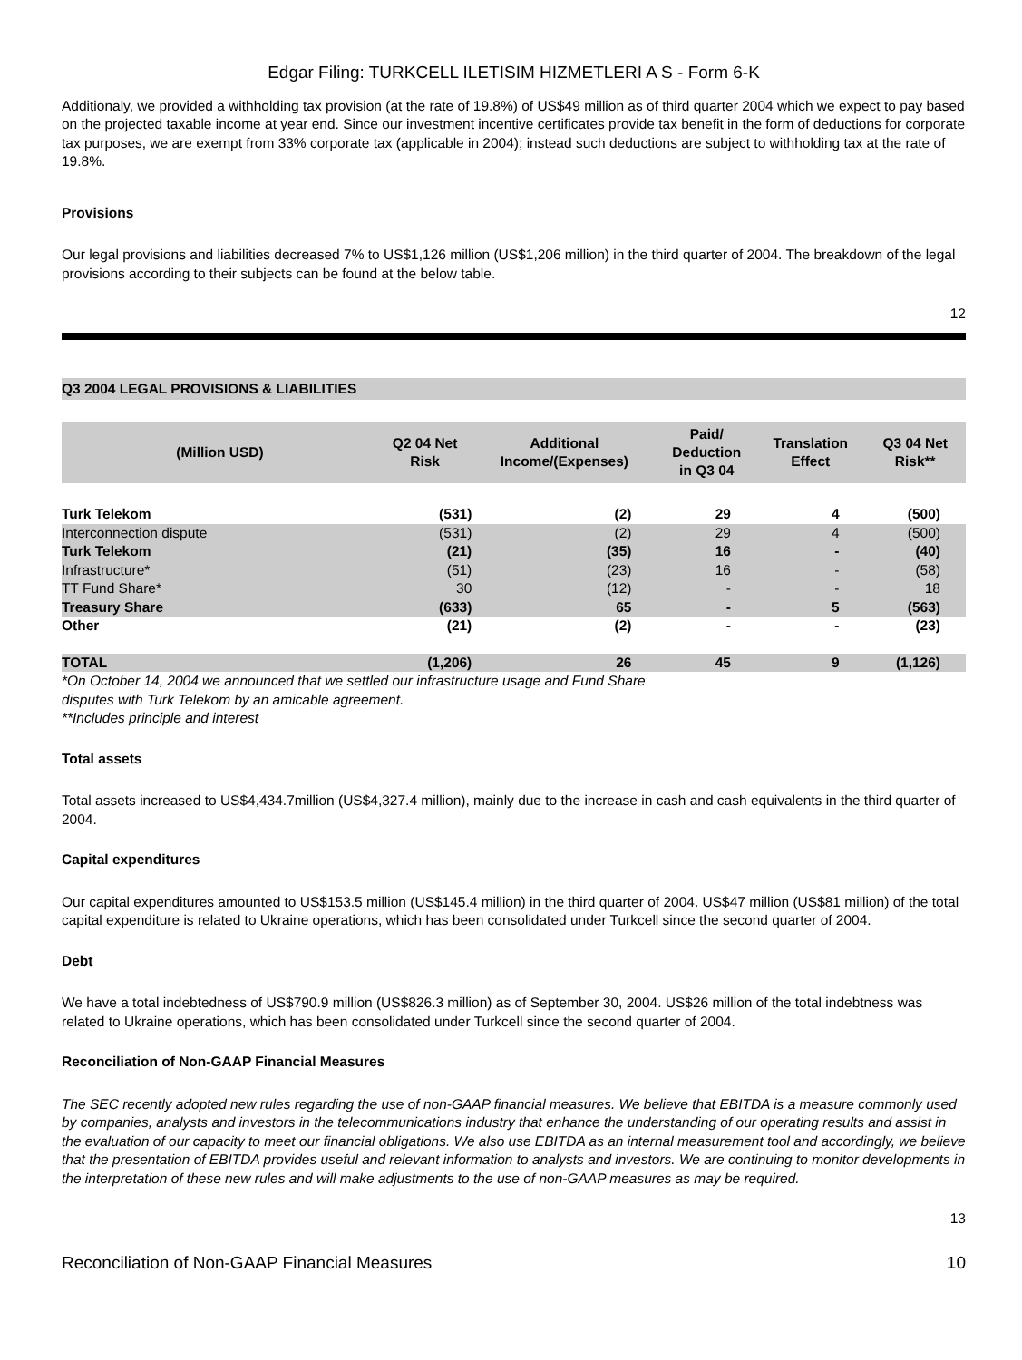Edgar Filing: TURKCELL ILETISIM HIZMETLERI A S - Form 6-K
Additionaly, we provided a withholding tax provision (at the rate of 19.8%) of US$49 million as of third quarter 2004 which we expect to pay based on the projected taxable income at year end. Since our investment incentive certificates provide tax benefit in the form of deductions for corporate tax purposes, we are exempt from 33% corporate tax (applicable in 2004); instead such deductions are subject to withholding tax at the rate of 19.8%.
Provisions
Our legal provisions and liabilities decreased 7% to US$1,126 million (US$1,206 million) in the third quarter of 2004. The breakdown of the legal provisions according to their subjects can be found at the below table.
12
Q3 2004 LEGAL PROVISIONS & LIABILITIES
| (Million USD) | Q2 04 Net Risk | Additional Income/(Expenses) | Paid/ Deduction in Q3 04 | Translation Effect | Q3 04 Net Risk** |
| --- | --- | --- | --- | --- | --- |
| Turk Telekom | (531) | (2) | 29 | 4 | (500) |
| Interconnection dispute | (531) | (2) | 29 | 4 | (500) |
| Turk Telekom | (21) | (35) | 16 | - | (40) |
| Infrastructure* | (51) | (23) | 16 | - | (58) |
| TT Fund Share* | 30 | (12) | - | - | 18 |
| Treasury Share | (633) | 65 | - | 5 | (563) |
| Other | (21) | (2) | - | - | (23) |
| TOTAL | (1,206) | 26 | 45 | 9 | (1,126) |
*On October 14, 2004 we announced that we settled our infrastructure usage and Fund Share
disputes with Turk Telekom by an amicable agreement.
**Includes principle and interest
Total assets
Total assets increased to US$4,434.7million (US$4,327.4 million), mainly due to the increase in cash and cash equivalents in the third quarter of 2004.
Capital expenditures
Our capital expenditures amounted to US$153.5 million (US$145.4 million) in the third quarter of 2004. US$47 million (US$81 million) of the total capital expenditure is related to Ukraine operations, which has been consolidated under Turkcell since the second quarter of 2004.
Debt
We have a total indebtedness of US$790.9 million (US$826.3 million) as of September 30, 2004. US$26 million of the total indebtness was related to Ukraine operations, which has been consolidated under Turkcell since the second quarter of 2004.
Reconciliation of Non-GAAP Financial Measures
The SEC recently adopted new rules regarding the use of non-GAAP financial measures. We believe that EBITDA is a measure commonly used by companies, analysts and investors in the telecommunications industry that enhance the understanding of our operating results and assist in the evaluation of our capacity to meet our financial obligations. We also use EBITDA as an internal measurement tool and accordingly, we believe that the presentation of EBITDA provides useful and relevant information to analysts and investors. We are continuing to monitor developments in the interpretation of these new rules and will make adjustments to the use of non-GAAP measures as may be required.
13
Reconciliation of Non-GAAP Financial Measures 10